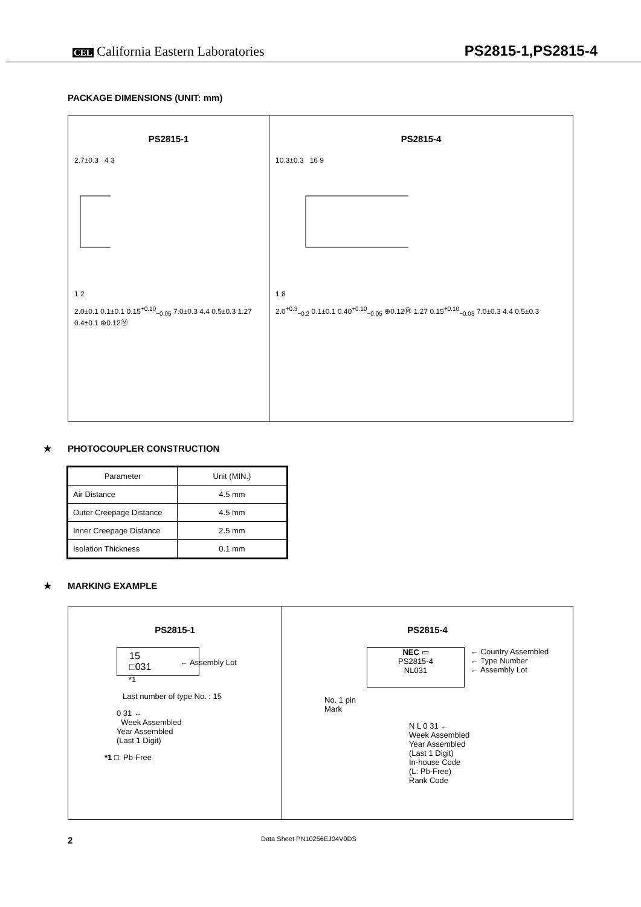CEL California Eastern Laboratories
PS2815-1,PS2815-4
PACKAGE DIMENSIONS (UNIT: mm)
PS2815-1
2.7±0.3 4 3
1 2
2.0±0.1 0.1±0.1 0.15<sup>+0.10</sup><sub>−0.05</sub> 7.0±0.3 4.4 0.5±0.3 1.27 0.4±0.1 ⊕0.12Ⓜ
PS2815-4
10.3±0.3 16 9
1 8
2.0<sup>+0.3</sup><sub>−0.2</sub> 0.1±0.1 0.40<sup>+0.10</sup><sub>−0.05</sub> ⊕0.12Ⓜ 1.27 0.15<sup>+0.10</sup><sub>−0.05</sub> 7.0±0.3 4.4 0.5±0.3
★ PHOTOCOUPLER CONSTRUCTION
| Parameter | Unit (MIN.) |
| --- | --- |
| Air Distance | 4.5 mm |
| Outer Creepage Distance | 4.5 mm |
| Inner Creepage Distance | 2.5 mm |
| Isolation Thickness | 0.1 mm |
★ MARKING EXAMPLE
PS2815-1
15
□031
← Assembly Lot
*1
Last number of type No. : 15
0 31 ←
Week Assembled
Year Assembled
(Last 1 Digit)
*1 □: Pb-Free
PS2815-4
NEC ▭
PS2815-4
NL031
← Country Assembled
← Type Number
← Assembly Lot
No. 1 pin
Mark
N L 0 31 ←
Week Assembled
Year Assembled
(Last 1 Digit)
In-house Code
(L: Pb-Free)
Rank Code
2 Data Sheet PN10256EJ04V0DS